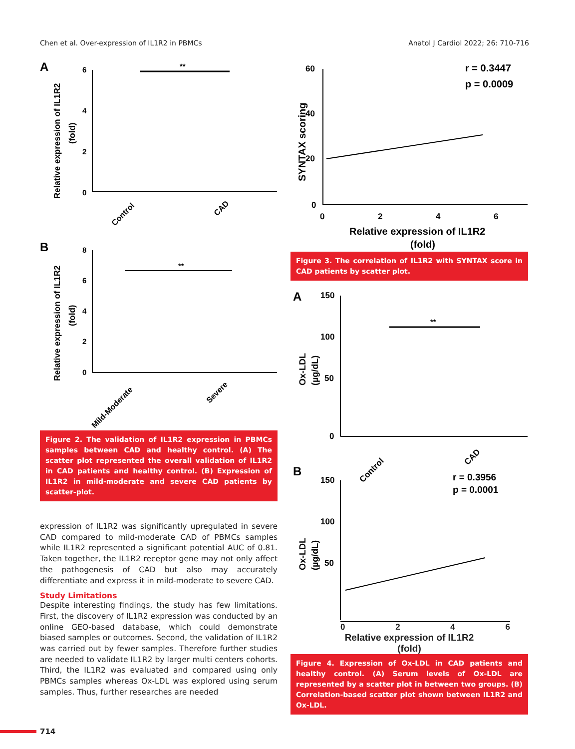Chen et al. Over-expression of IL1R2 in PBMCs Anatol J Cardiol 2022; 26: 710-716
A
B
6
4
2
0
Relative expression of IL1R2
(fold)
**
Control
CAD
8
6
4
2
0
Relative expression of IL1R2
(fold)
**
Mild-Moderate
Severe
Figure 2. The validation of IL1R2 expression in PBMCs samples between CAD and healthy control. (A) The scatter plot represented the overall validation of IL1R2 in CAD patients and healthy control. (B) Expression of IL1R2 in mild-moderate and severe CAD patients by scatter-plot.
expression of IL1R2 was significantly upregulated in severe CAD compared to mild-moderate CAD of PBMCs samples while IL1R2 represented a significant potential AUC of 0.81. Taken together, the IL1R2 receptor gene may not only affect the pathogenesis of CAD but also may accurately differentiate and express it in mild-moderate to severe CAD.
Study Limitations
Despite interesting findings, the study has few limitations. First, the discovery of IL1R2 expression was conducted by an online GEO-based database, which could demonstrate biased samples or outcomes. Second, the validation of IL1R2 was carried out by fewer samples. Therefore further studies are needed to validate IL1R2 by larger multi centers cohorts. Third, the IL1R2 was evaluated and compared using only PBMCs samples whereas Ox-LDL was explored using serum samples. Thus, further researches are needed
60
40
20
0
0
2
4
6
SYNTAX scoring
Relative expression of IL1R2
(fold)
r = 0.3447
p = 0.0009
Figure 3. The correlation of IL1R2 with SYNTAX score in CAD patients by scatter plot.
A
B
150
100
50
0
Ox-LDL
(µg/dL)
**
Control
CAD
150
100
50
Ox-LDL
(µg/dL)
r = 0.3956
p = 0.0001
0 2 4 6
Relative expression of IL1R2
(fold)
Figure 4. Expression of Ox-LDL in CAD patients and healthy control. (A) Serum levels of Ox-LDL are represented by a scatter plot in between two groups. (B) Correlation-based scatter plot shown between IL1R2 and Ox-LDL.
714